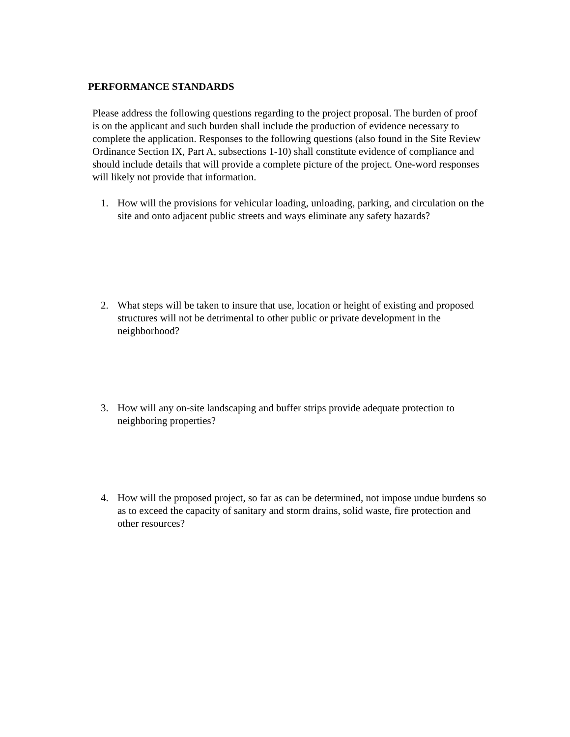PERFORMANCE STANDARDS
Please address the following questions regarding to the project proposal. The burden of proof is on the applicant and such burden shall include the production of evidence necessary to complete the application. Responses to the following questions (also found in the Site Review Ordinance Section IX, Part A, subsections 1-10) shall constitute evidence of compliance and should include details that will provide a complete picture of the project. One-word responses will likely not provide that information.
1. How will the provisions for vehicular loading, unloading, parking, and circulation on the site and onto adjacent public streets and ways eliminate any safety hazards?
2. What steps will be taken to insure that use, location or height of existing and proposed structures will not be detrimental to other public or private development in the neighborhood?
3. How will any on-site landscaping and buffer strips provide adequate protection to neighboring properties?
4. How will the proposed project, so far as can be determined, not impose undue burdens so as to exceed the capacity of sanitary and storm drains, solid waste, fire protection and other resources?